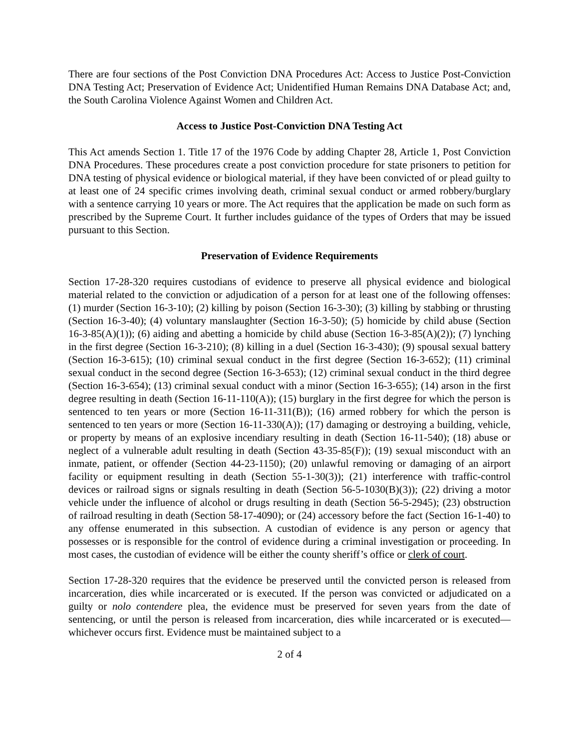There are four sections of the Post Conviction DNA Procedures Act: Access to Justice Post-Conviction DNA Testing Act; Preservation of Evidence Act; Unidentified Human Remains DNA Database Act; and, the South Carolina Violence Against Women and Children Act.
Access to Justice Post-Conviction DNA Testing Act
This Act amends Section 1. Title 17 of the 1976 Code by adding Chapter 28, Article 1, Post Conviction DNA Procedures. These procedures create a post conviction procedure for state prisoners to petition for DNA testing of physical evidence or biological material, if they have been convicted of or plead guilty to at least one of 24 specific crimes involving death, criminal sexual conduct or armed robbery/burglary with a sentence carrying 10 years or more. The Act requires that the application be made on such form as prescribed by the Supreme Court. It further includes guidance of the types of Orders that may be issued pursuant to this Section.
Preservation of Evidence Requirements
Section 17-28-320 requires custodians of evidence to preserve all physical evidence and biological material related to the conviction or adjudication of a person for at least one of the following offenses: (1) murder (Section 16-3-10); (2) killing by poison (Section 16-3-30); (3) killing by stabbing or thrusting (Section 16-3-40); (4) voluntary manslaughter (Section 16-3-50); (5) homicide by child abuse (Section 16-3-85(A)(1)); (6) aiding and abetting a homicide by child abuse (Section 16-3-85(A)(2)); (7) lynching in the first degree (Section 16-3-210); (8) killing in a duel (Section 16-3-430); (9) spousal sexual battery (Section 16-3-615); (10) criminal sexual conduct in the first degree (Section 16-3-652); (11) criminal sexual conduct in the second degree (Section 16-3-653); (12) criminal sexual conduct in the third degree (Section 16-3-654); (13) criminal sexual conduct with a minor (Section 16-3-655); (14) arson in the first degree resulting in death (Section 16-11-110(A)); (15) burglary in the first degree for which the person is sentenced to ten years or more (Section 16-11-311(B)); (16) armed robbery for which the person is sentenced to ten years or more (Section 16-11-330(A)); (17) damaging or destroying a building, vehicle, or property by means of an explosive incendiary resulting in death (Section 16-11-540); (18) abuse or neglect of a vulnerable adult resulting in death (Section 43-35-85(F)); (19) sexual misconduct with an inmate, patient, or offender (Section 44-23-1150); (20) unlawful removing or damaging of an airport facility or equipment resulting in death (Section 55-1-30(3)); (21) interference with traffic-control devices or railroad signs or signals resulting in death (Section 56-5-1030(B)(3)); (22) driving a motor vehicle under the influence of alcohol or drugs resulting in death (Section 56-5-2945); (23) obstruction of railroad resulting in death (Section 58-17-4090); or (24) accessory before the fact (Section 16-1-40) to any offense enumerated in this subsection. A custodian of evidence is any person or agency that possesses or is responsible for the control of evidence during a criminal investigation or proceeding. In most cases, the custodian of evidence will be either the county sheriff’s office or clerk of court.
Section 17-28-320 requires that the evidence be preserved until the convicted person is released from incarceration, dies while incarcerated or is executed. If the person was convicted or adjudicated on a guilty or nolo contendere plea, the evidence must be preserved for seven years from the date of sentencing, or until the person is released from incarceration, dies while incarcerated or is executed—whichever occurs first. Evidence must be maintained subject to a
2 of 4